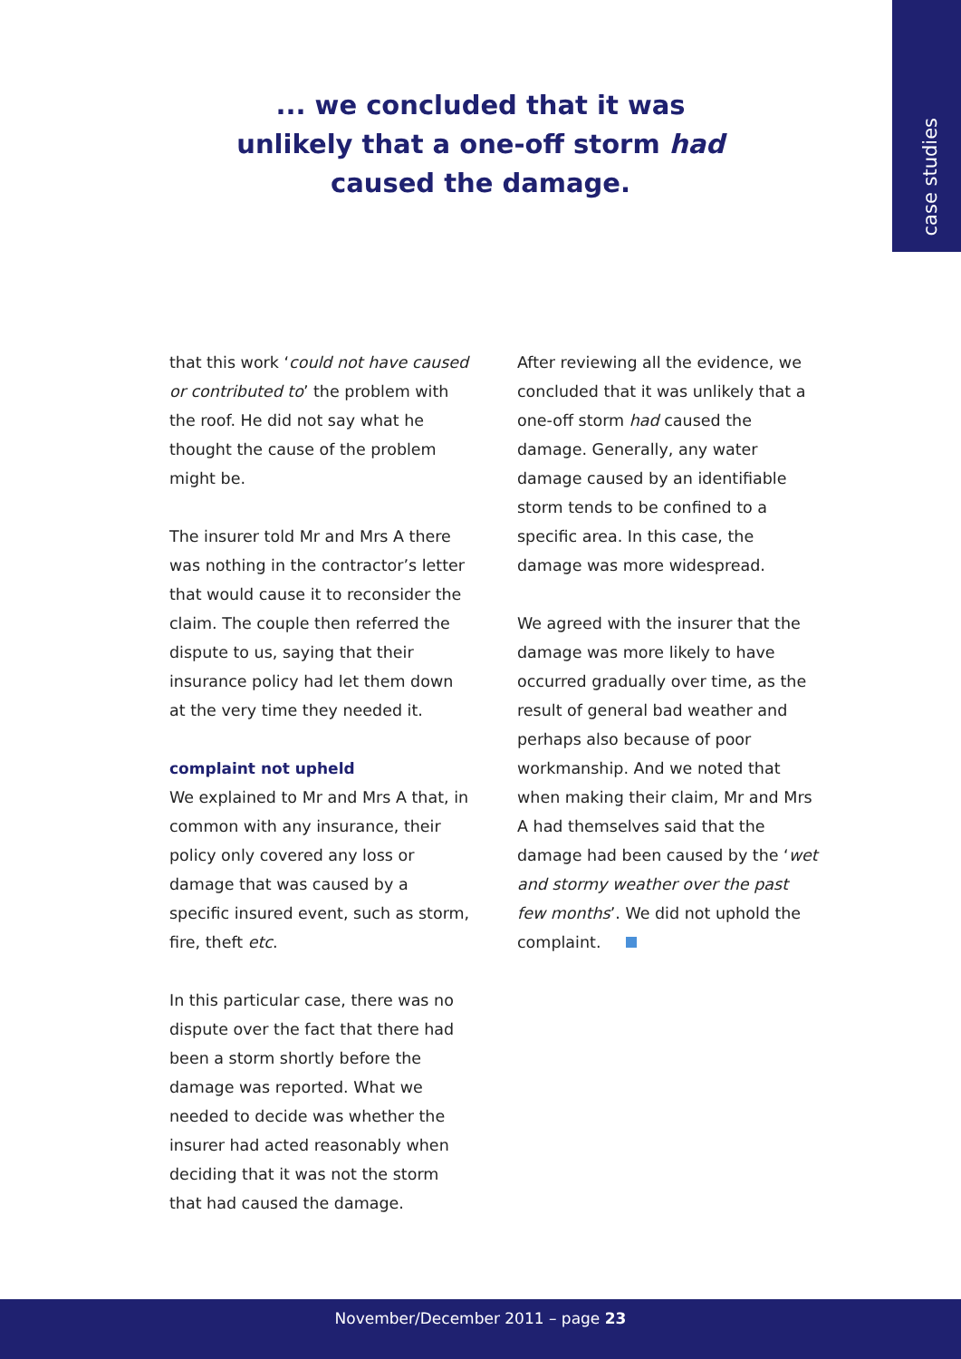case studies
... we concluded that it was
unlikely that a one-off storm had
caused the damage.
that this work ‘could not have caused or contributed to’ the problem with the roof. He did not say what he thought the cause of the problem might be.
The insurer told Mr and Mrs A there was nothing in the contractor’s letter that would cause it to reconsider the claim. The couple then referred the dispute to us, saying that their insurance policy had let them down at the very time they needed it.
complaint not upheld
We explained to Mr and Mrs A that, in common with any insurance, their policy only covered any loss or damage that was caused by a specific insured event, such as storm, fire, theft etc.
In this particular case, there was no dispute over the fact that there had been a storm shortly before the damage was reported. What we needed to decide was whether the insurer had acted reasonably when deciding that it was not the storm that had caused the damage.
After reviewing all the evidence, we concluded that it was unlikely that a one-off storm had caused the damage. Generally, any water damage caused by an identifiable storm tends to be confined to a specific area. In this case, the damage was more widespread.
We agreed with the insurer that the damage was more likely to have occurred gradually over time, as the result of general bad weather and perhaps also because of poor workmanship. And we noted that when making their claim, Mr and Mrs A had themselves said that the damage had been caused by the ‘wet and stormy weather over the past few months’. We did not uphold the complaint.
November/December 2011 – page 23